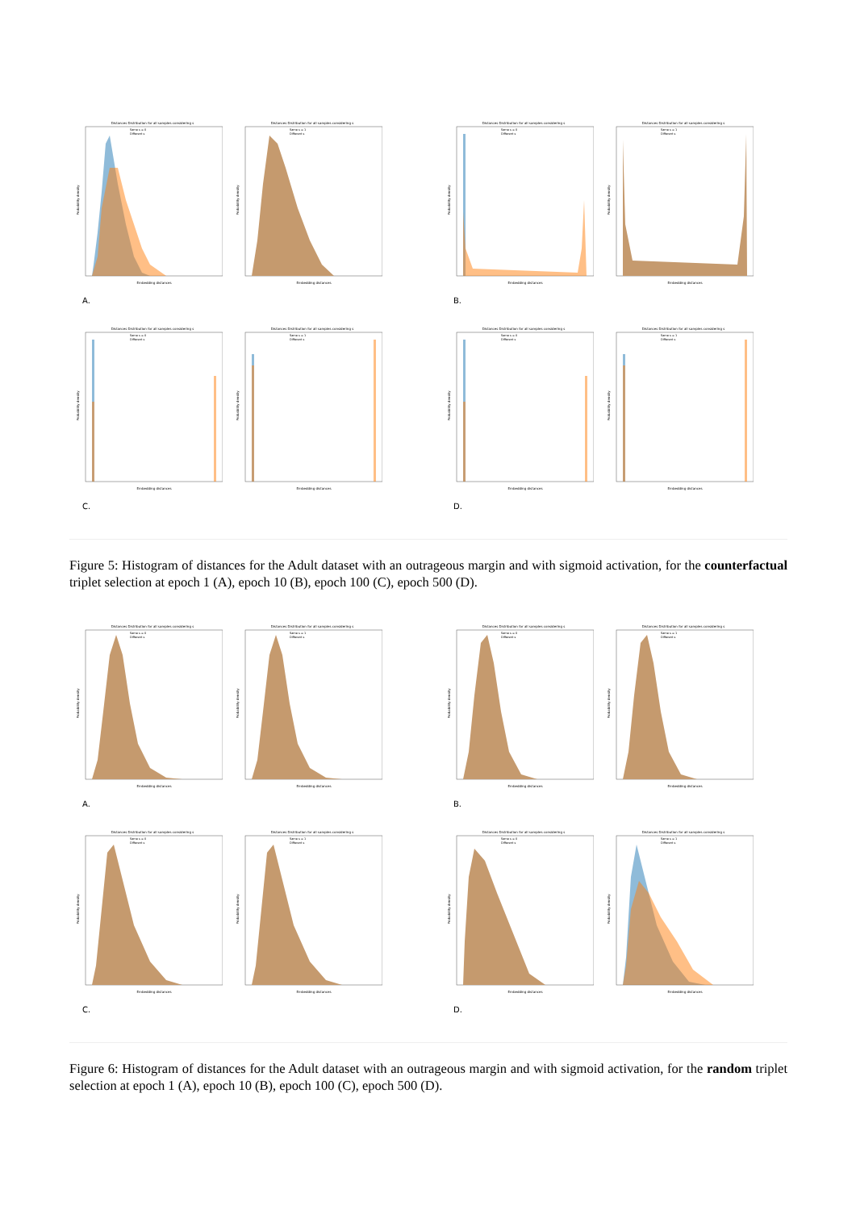Distances Distribution for all samples considering s
Probability density
Embedding distances
Same s = 0
Different s
Distances Distribution for all samples considering s
Probability density
Embedding distances
Same s = 1
Different s
A.
Distances Distribution for all samples considering s
Probability density
Embedding distances
Same s = 0
Different s
Distances Distribution for all samples considering s
Probability density
Embedding distances
Same s = 1
Different s
B.
Distances Distribution for all samples considering s
Probability density
Embedding distances
Same s = 0
Different s
Distances Distribution for all samples considering s
Probability density
Embedding distances
Same s = 1
Different s
C.
Distances Distribution for all samples considering s
Probability density
Embedding distances
Same s = 0
Different s
Distances Distribution for all samples considering s
Probability density
Embedding distances
Same s = 1
Different s
D.
Figure 5: Histogram of distances for the Adult dataset with an outrageous margin and with sigmoid activation, for the counterfactual triplet selection at epoch 1 (A), epoch 10 (B), epoch 100 (C), epoch 500 (D).
Distances Distribution for all samples considering s
Probability density
Embedding distances
Same s = 0
Different s
Distances Distribution for all samples considering s
Probability density
Embedding distances
Same s = 1
Different s
A.
Distances Distribution for all samples considering s
Probability density
Embedding distances
Same s = 0
Different s
Distances Distribution for all samples considering s
Probability density
Embedding distances
Same s = 1
Different s
B.
Distances Distribution for all samples considering s
Probability density
Embedding distances
Same s = 0
Different s
Distances Distribution for all samples considering s
Probability density
Embedding distances
Same s = 1
Different s
C.
Distances Distribution for all samples considering s
Probability density
Embedding distances
Same s = 0
Different s
Distances Distribution for all samples considering s
Probability density
Embedding distances
Same s = 1
Different s
D.
Figure 6: Histogram of distances for the Adult dataset with an outrageous margin and with sigmoid activation, for the random triplet selection at epoch 1 (A), epoch 10 (B), epoch 100 (C), epoch 500 (D).